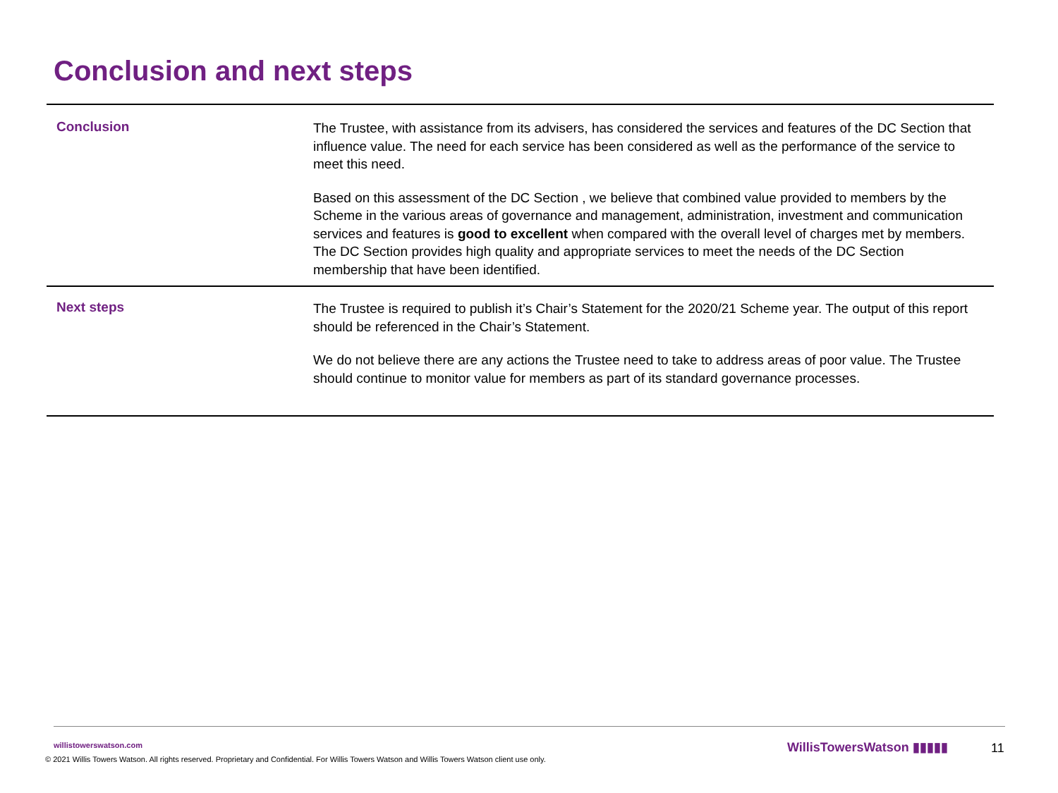Conclusion and next steps
Conclusion
The Trustee, with assistance from its advisers, has considered the services and features of the DC Section that influence value. The need for each service has been considered as well as the performance of the service to meet this need.
Based on this assessment of the DC Section , we believe that combined value provided to members by the Scheme in the various areas of governance and management, administration, investment and communication services and features is good to excellent when compared with the overall level of charges met by members. The DC Section provides high quality and appropriate services to meet the needs of the DC Section membership that have been identified.
Next steps
The Trustee is required to publish it’s Chair’s Statement for the 2020/21 Scheme year. The output of this report should be referenced in the Chair’s Statement.
We do not believe there are any actions the Trustee need to take to address areas of poor value. The Trustee should continue to monitor value for members as part of its standard governance processes.
willistowerswatson.com
© 2021 Willis Towers Watson. All rights reserved. Proprietary and Confidential. For Willis Towers Watson and Willis Towers Watson client use only.
WillisTowersWatson ▮▮▮▮▮ 11